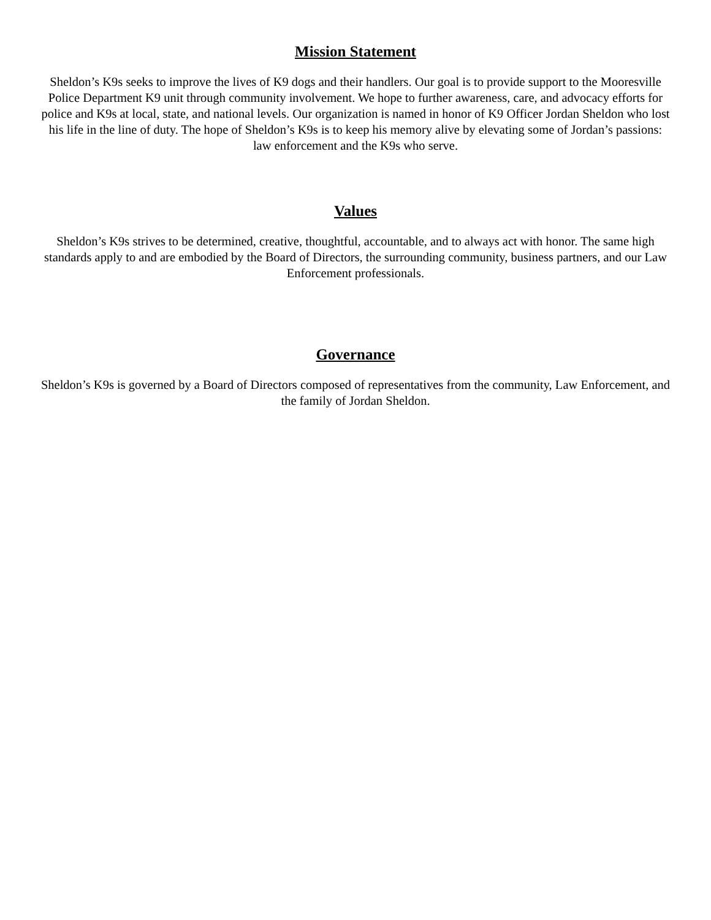Mission Statement
Sheldon’s K9s seeks to improve the lives of K9 dogs and their handlers. Our goal is to provide support to the Mooresville Police Department K9 unit through community involvement. We hope to further awareness, care, and advocacy efforts for police and K9s at local, state, and national levels. Our organization is named in honor of K9 Officer Jordan Sheldon who lost his life in the line of duty. The hope of Sheldon’s K9s is to keep his memory alive by elevating some of Jordan’s passions: law enforcement and the K9s who serve.
Values
Sheldon’s K9s strives to be determined, creative, thoughtful, accountable, and to always act with honor. The same high standards apply to and are embodied by the Board of Directors, the surrounding community, business partners, and our Law Enforcement professionals.
Governance
Sheldon’s K9s is governed by a Board of Directors composed of representatives from the community, Law Enforcement, and the family of Jordan Sheldon.